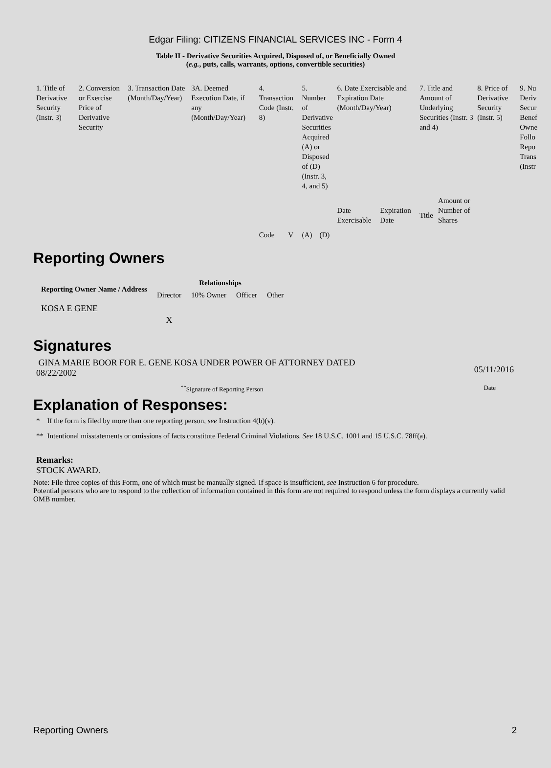Edgar Filing: CITIZENS FINANCIAL SERVICES INC - Form 4
Table II - Derivative Securities Acquired, Disposed of, or Beneficially Owned
(e.g., puts, calls, warrants, options, convertible securities)
| 1. Title of Derivative Security (Instr. 3) | 2. Conversion or Exercise Price of Derivative Security | 3. Transaction Date (Month/Day/Year) | 3A. Deemed Execution Date, if any (Month/Day/Year) | 4. Transaction Code (Instr. 8) | | 5. Number of Derivative Securities Acquired (A) or Disposed of (D) (Instr. 3, 4, and 5) | | 6. Date Exercisable and Expiration Date (Month/Day/Year) | | 7. Title and Amount of Underlying Securities (Instr. 3 and 4) | | 8. Price of Derivative Security (Instr. 5) | 9. Nu Deriv Secur Benef Owne Follo Repo Trans (Instr |
| | | | | Code | V | (A) | (D) | Date Exercisable | Expiration Date | Title | Amount or Number of Shares | | |
Reporting Owners
| Reporting Owner Name / Address | Relationships | | | |
| --- | --- | --- | --- | --- |
| | Director | 10% Owner | Officer | Other |
| KOSA E GENE | X | | | |
Signatures
GINA MARIE BOOR FOR E. GENE KOSA UNDER POWER OF ATTORNEY DATED
08/22/2002
05/11/2016
<sup>**</sup> Signature of Reporting Person Date
Explanation of Responses:
* If the form is filed by more than one reporting person, see Instruction 4(b)(v).
** Intentional misstatements or omissions of facts constitute Federal Criminal Violations. See 18 U.S.C. 1001 and 15 U.S.C. 78ff(a).
Remarks:
STOCK AWARD.
Note: File three copies of this Form, one of which must be manually signed. If space is insufficient, see Instruction 6 for procedure.
Potential persons who are to respond to the collection of information contained in this form are not required to respond unless the form displays a currently valid OMB number.
Reporting Owners 2